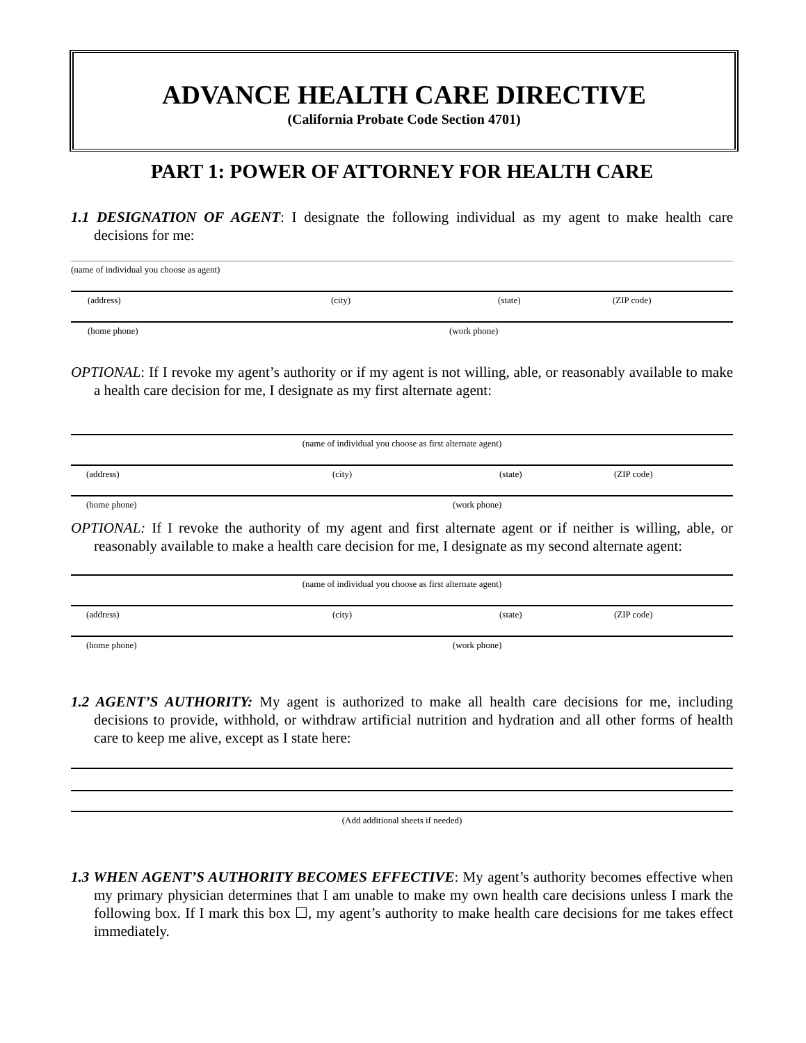ADVANCE HEALTH CARE DIRECTIVE
(California Probate Code Section 4701)
PART 1: POWER OF ATTORNEY FOR HEALTH CARE
1.1 DESIGNATION OF AGENT: I designate the following individual as my agent to make health care decisions for me:
(name of individual you choose as agent)
(address) (city) (state) (ZIP code)
(home phone) (work phone)
OPTIONAL: If I revoke my agent’s authority or if my agent is not willing, able, or reasonably available to make a health care decision for me, I designate as my first alternate agent:
(name of individual you choose as first alternate agent)
(address) (city) (state) (ZIP code)
(home phone) (work phone)
OPTIONAL: If I revoke the authority of my agent and first alternate agent or if neither is willing, able, or reasonably available to make a health care decision for me, I designate as my second alternate agent:
(name of individual you choose as first alternate agent)
(address) (city) (state) (ZIP code)
(home phone) (work phone)
1.2 AGENT’S AUTHORITY: My agent is authorized to make all health care decisions for me, including decisions to provide, withhold, or withdraw artificial nutrition and hydration and all other forms of health care to keep me alive, except as I state here:
(Add additional sheets if needed)
1.3 WHEN AGENT’S AUTHORITY BECOMES EFFECTIVE: My agent’s authority becomes effective when my primary physician determines that I am unable to make my own health care decisions unless I mark the following box. If I mark this box ☐, my agent’s authority to make health care decisions for me takes effect immediately.